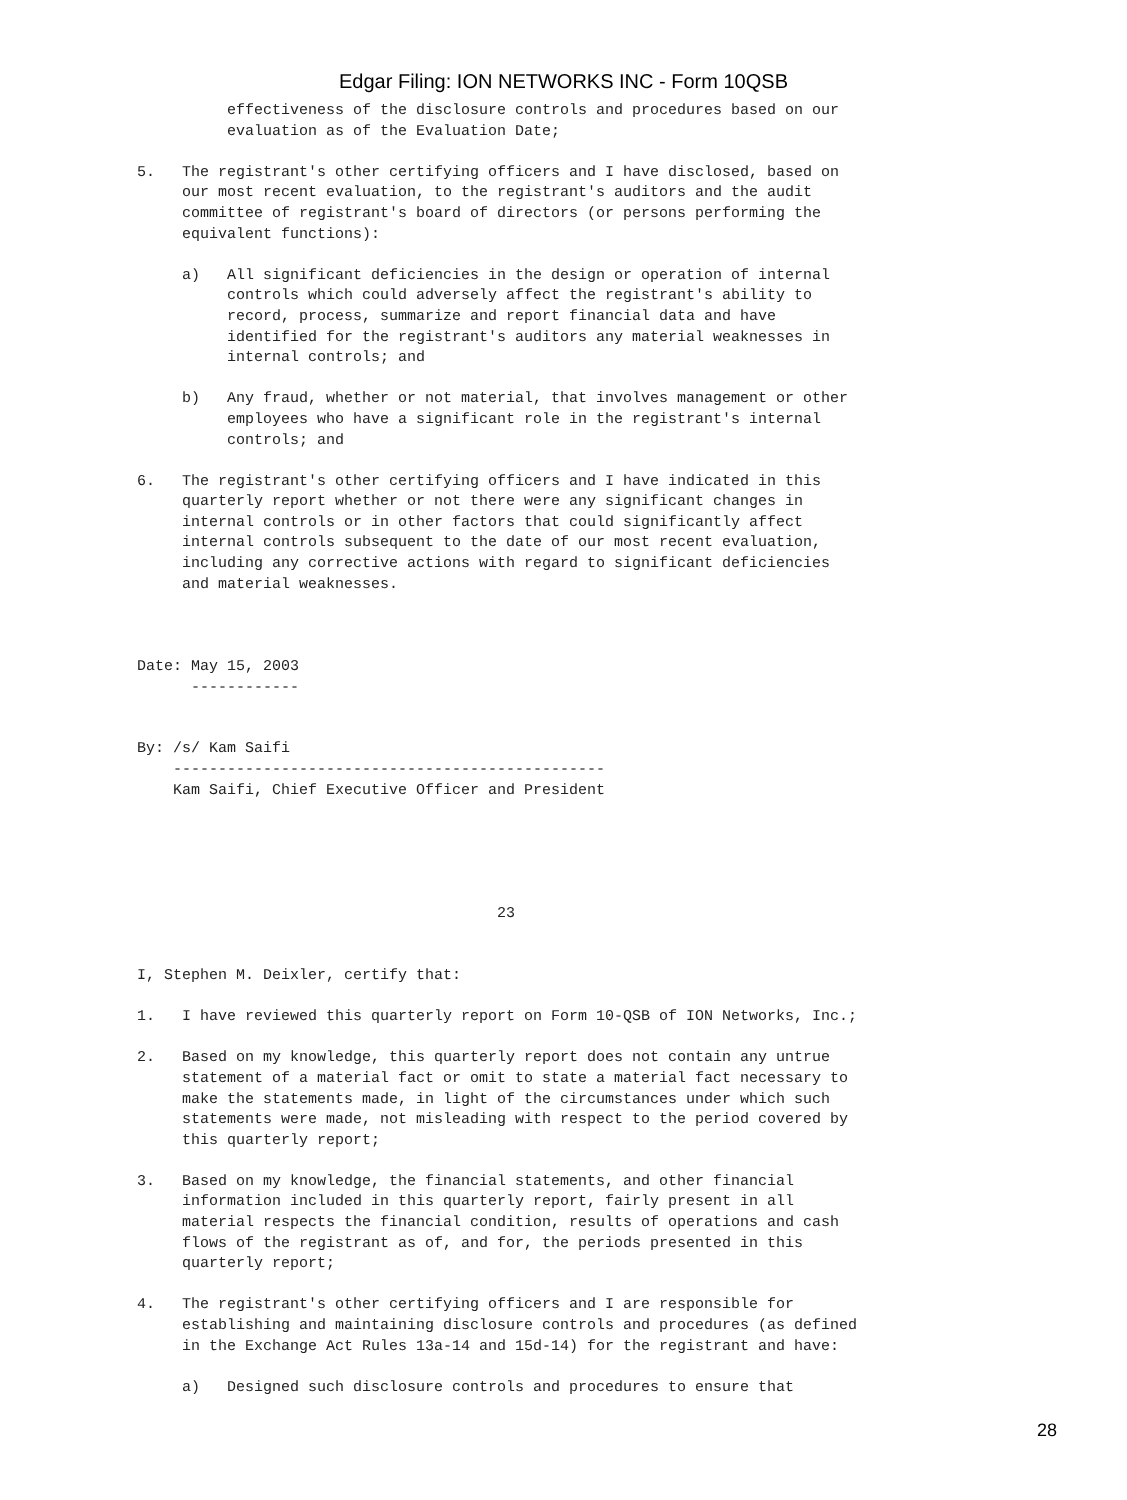Edgar Filing: ION NETWORKS INC - Form 10QSB
          effectiveness of the disclosure controls and procedures based on our
          evaluation as of the Evaluation Date;

5.   The registrant's other certifying officers and I have disclosed, based on
     our most recent evaluation, to the registrant's auditors and the audit
     committee of registrant's board of directors (or persons performing the
     equivalent functions):

     a)   All significant deficiencies in the design or operation of internal
          controls which could adversely affect the registrant's ability to
          record, process, summarize and report financial data and have
          identified for the registrant's auditors any material weaknesses in
          internal controls; and

     b)   Any fraud, whether or not material, that involves management or other
          employees who have a significant role in the registrant's internal
          controls; and

6.   The registrant's other certifying officers and I have indicated in this
     quarterly report whether or not there were any significant changes in
     internal controls or in other factors that could significantly affect
     internal controls subsequent to the date of our most recent evaluation,
     including any corrective actions with regard to significant deficiencies
     and material weaknesses.



Date: May 15, 2003
      ------------


By: /s/ Kam Saifi
    ------------------------------------------------
    Kam Saifi, Chief Executive Officer and President





                                        23


I, Stephen M. Deixler, certify that:

1.   I have reviewed this quarterly report on Form 10-QSB of ION Networks, Inc.;

2.   Based on my knowledge, this quarterly report does not contain any untrue
     statement of a material fact or omit to state a material fact necessary to
     make the statements made, in light of the circumstances under which such
     statements were made, not misleading with respect to the period covered by
     this quarterly report;

3.   Based on my knowledge, the financial statements, and other financial
     information included in this quarterly report, fairly present in all
     material respects the financial condition, results of operations and cash
     flows of the registrant as of, and for, the periods presented in this
     quarterly report;

4.   The registrant's other certifying officers and I are responsible for
     establishing and maintaining disclosure controls and procedures (as defined
     in the Exchange Act Rules 13a-14 and 15d-14) for the registrant and have:

     a)   Designed such disclosure controls and procedures to ensure that
28